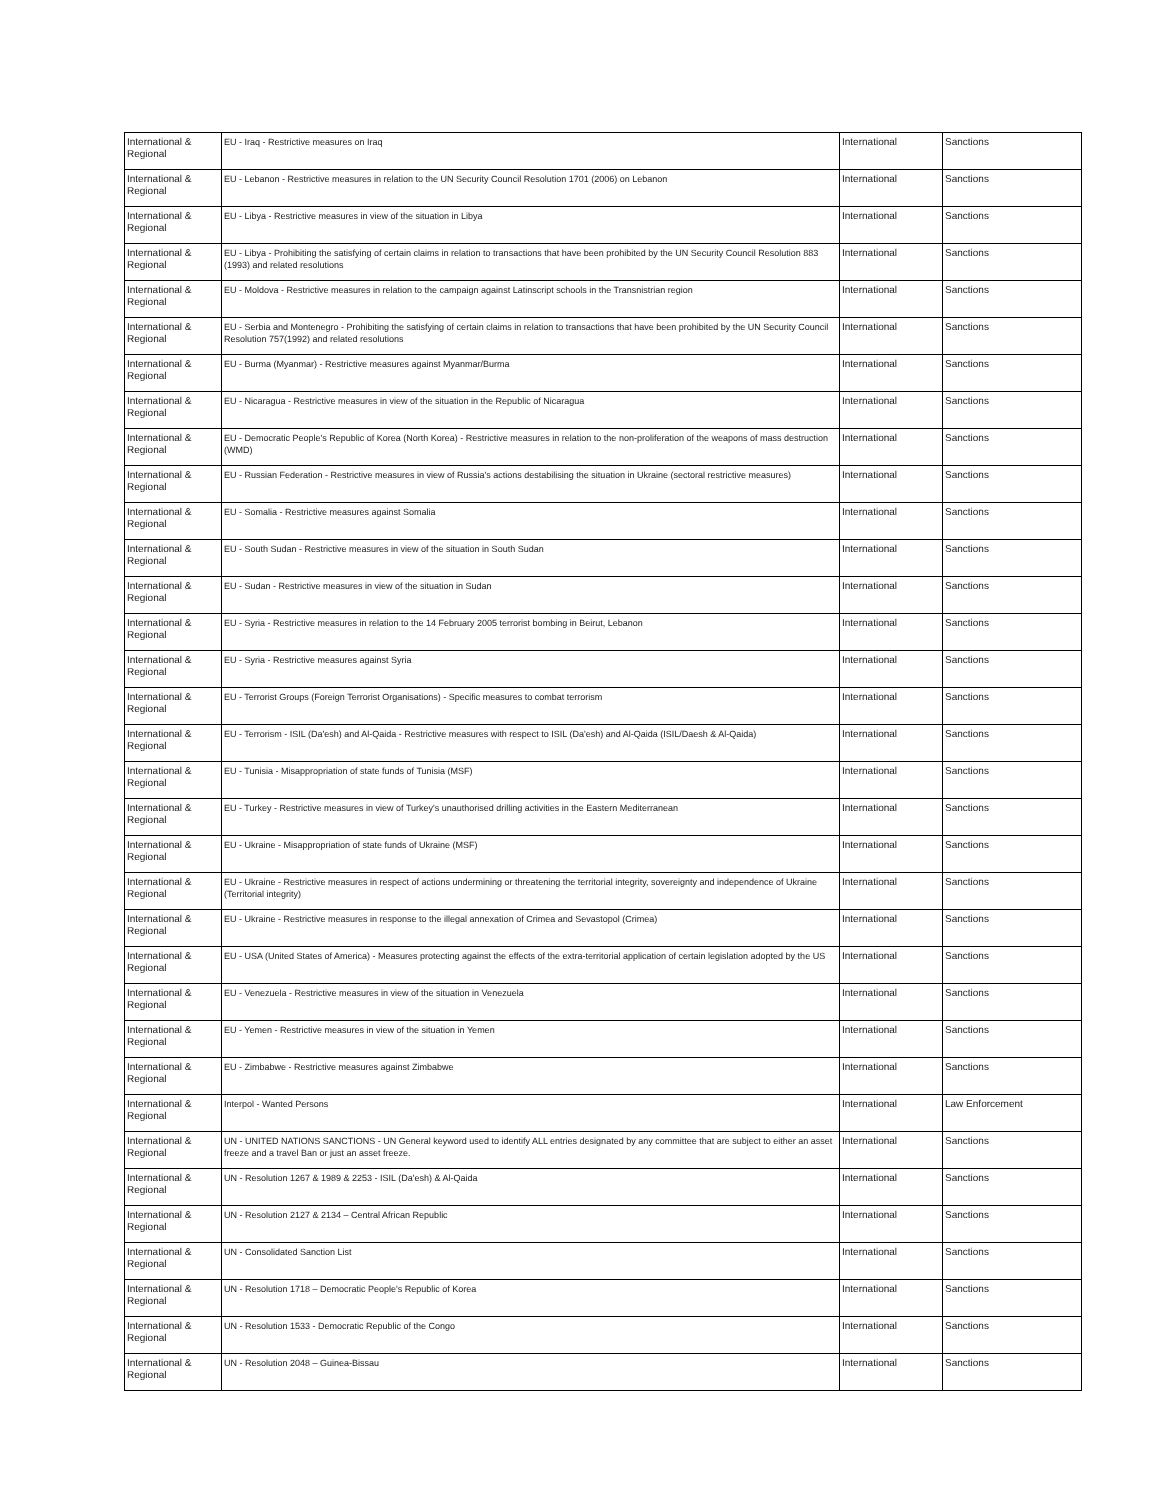| International & Regional | EU - Iraq - Restrictive measures on Iraq | International | Sanctions |
| International & Regional | EU - Lebanon - Restrictive measures in relation to the UN Security Council Resolution 1701 (2006) on Lebanon | International | Sanctions |
| International & Regional | EU - Libya - Restrictive measures in view of the situation in Libya | International | Sanctions |
| International & Regional | EU - Libya - Prohibiting the satisfying of certain claims in relation to transactions that have been prohibited by the UN Security Council Resolution 883 (1993) and related resolutions | International | Sanctions |
| International & Regional | EU - Moldova - Restrictive measures in relation to the campaign against Latinscript schools in the Transnistrian region | International | Sanctions |
| International & Regional | EU - Serbia and Montenegro - Prohibiting the satisfying of certain claims in relation to transactions that have been prohibited by the UN Security Council Resolution 757(1992) and related resolutions | International | Sanctions |
| International & Regional | EU - Burma (Myanmar) - Restrictive measures against Myanmar/Burma | International | Sanctions |
| International & Regional | EU - Nicaragua - Restrictive measures in view of the situation in the Republic of Nicaragua | International | Sanctions |
| International & Regional | EU - Democratic People's Republic of Korea (North Korea) - Restrictive measures in relation to the non-proliferation of the weapons of mass destruction (WMD) | International | Sanctions |
| International & Regional | EU - Russian Federation - Restrictive measures in view of Russia's actions destabilising the situation in Ukraine (sectoral restrictive measures) | International | Sanctions |
| International & Regional | EU - Somalia - Restrictive measures against Somalia | International | Sanctions |
| International & Regional | EU - South Sudan - Restrictive measures in view of the situation in South Sudan | International | Sanctions |
| International & Regional | EU - Sudan - Restrictive measures in view of the situation in Sudan | International | Sanctions |
| International & Regional | EU - Syria - Restrictive measures in relation to the 14 February 2005 terrorist bombing in Beirut, Lebanon | International | Sanctions |
| International & Regional | EU - Syria - Restrictive measures against Syria | International | Sanctions |
| International & Regional | EU - Terrorist Groups (Foreign Terrorist Organisations) - Specific measures to combat terrorism | International | Sanctions |
| International & Regional | EU - Terrorism - ISIL (Da'esh) and Al-Qaida - Restrictive measures with respect to ISIL (Da'esh) and Al-Qaida (ISIL/Daesh & Al-Qaida) | International | Sanctions |
| International & Regional | EU - Tunisia - Misappropriation of state funds of Tunisia (MSF) | International | Sanctions |
| International & Regional | EU - Turkey - Restrictive measures in view of Turkey's unauthorised drilling activities in the Eastern Mediterranean | International | Sanctions |
| International & Regional | EU - Ukraine - Misappropriation of state funds of Ukraine (MSF) | International | Sanctions |
| International & Regional | EU - Ukraine - Restrictive measures in respect of actions undermining or threatening the territorial integrity, sovereignty and independence of Ukraine (Territorial integrity) | International | Sanctions |
| International & Regional | EU - Ukraine - Restrictive measures in response to the illegal annexation of Crimea and Sevastopol (Crimea) | International | Sanctions |
| International & Regional | EU - USA (United States of America) - Measures protecting against the effects of the extra-territorial application of certain legislation adopted by the US | International | Sanctions |
| International & Regional | EU - Venezuela - Restrictive measures in view of the situation in Venezuela | International | Sanctions |
| International & Regional | EU - Yemen - Restrictive measures in view of the situation in Yemen | International | Sanctions |
| International & Regional | EU - Zimbabwe - Restrictive measures against Zimbabwe | International | Sanctions |
| International & Regional | Interpol - Wanted Persons | International | Law Enforcement |
| International & Regional | UN - UNITED NATIONS SANCTIONS - UN General keyword used to identify ALL entries designated by any committee that are subject to either an asset freeze and a travel Ban or just an asset freeze. | International | Sanctions |
| International & Regional | UN - Resolution 1267 & 1989 & 2253 - ISIL (Da'esh) & Al-Qaida | International | Sanctions |
| International & Regional | UN - Resolution 2127 & 2134 – Central African Republic | International | Sanctions |
| International & Regional | UN - Consolidated Sanction List | International | Sanctions |
| International & Regional | UN - Resolution 1718 – Democratic People's Republic of Korea | International | Sanctions |
| International & Regional | UN - Resolution 1533 - Democratic Republic of the Congo | International | Sanctions |
| International & Regional | UN - Resolution 2048 – Guinea-Bissau | International | Sanctions |